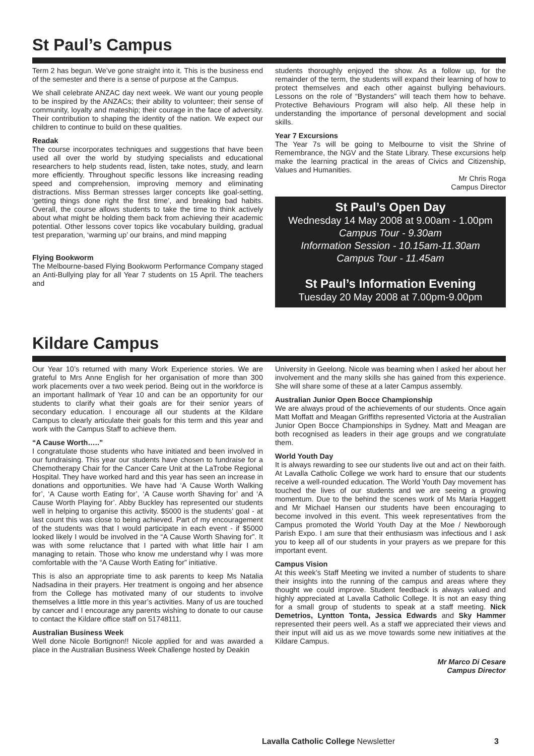St Paul’s Campus
Term 2 has begun. We’ve gone straight into it. This is the business end of the semester and there is a sense of purpose at the Campus.
We shall celebrate ANZAC day next week. We want our young people to be inspired by the ANZACs; their ability to volunteer; their sense of community, loyalty and mateship; their courage in the face of adversity. Their contribution to shaping the identity of the nation. We expect our children to continue to build on these qualities.
Readak
The course incorporates techniques and suggestions that have been used all over the world by studying specialists and educational researchers to help students read, listen, take notes, study, and learn more efficiently. Throughout specific lessons like increasing reading speed and comprehension, improving memory and eliminating distractions. Miss Berman stresses larger concepts like goal-setting, ‘getting things done right the first time’, and breaking bad habits. Overall, the course allows students to take the time to think actively about what might be holding them back from achieving their academic potential. Other lessons cover topics like vocabulary building, gradual test preparation, ‘warming up’ our brains, and mind mapping
Flying Bookworm
The Melbourne-based Flying Bookworm Performance Company staged an Anti-Bullying play for all Year 7 students on 15 April. The teachers and
students thoroughly enjoyed the show. As a follow up, for the remainder of the term, the students will expand their learning of how to protect themselves and each other against bullying behaviours. Lessons on the role of “Bystanders” will teach them how to behave. Protective Behaviours Program will also help. All these help in understanding the importance of personal development and social skills.
Year 7 Excursions
The Year 7s will be going to Melbourne to visit the Shrine of Remembrance, the NGV and the State Library. These excursions help make the learning practical in the areas of Civics and Citizenship, Values and Humanities.
Mr Chris Roga
Campus Director
St Paul’s Open Day
Wednesday 14 May 2008 at 9.00am - 1.00pm
Campus Tour - 9.30am
Information Session - 10.15am-11.30am
Campus Tour - 11.45am
St Paul’s Information Evening
Tuesday 20 May 2008 at 7.00pm-9.00pm
Kildare Campus
Our Year 10’s returned with many Work Experience stories. We are grateful to Mrs Anne English for her organisation of more than 300 work placements over a two week period. Being out in the workforce is an important hallmark of Year 10 and can be an opportunity for our students to clarify what their goals are for their senior years of secondary education. I encourage all our students at the Kildare Campus to clearly articulate their goals for this term and this year and work with the Campus Staff to achieve them.
“A Cause Worth…..”
I congratulate those students who have initiated and been involved in our fundraising. This year our students have chosen to fundraise for a Chemotherapy Chair for the Cancer Care Unit at the LaTrobe Regional Hospital. They have worked hard and this year has seen an increase in donations and opportunities. We have had ‘A Cause Worth Walking for’, ‘A Cause worth Eating for’, ‘A Cause worth Shaving for’ and ‘A Cause Worth Playing for’. Abby Buckley has represented our students well in helping to organise this activity. $5000 is the students’ goal - at last count this was close to being achieved. Part of my encouragement of the students was that I would participate in each event - if $5000 looked likely I would be involved in the “A Cause Worth Shaving for”. It was with some reluctance that I parted with what little hair I am managing to retain. Those who know me understand why I was more comfortable with the “A Cause Worth Eating for” initiative.
This is also an appropriate time to ask parents to keep Ms Natalia Nadsadina in their prayers. Her treatment is ongoing and her absence from the College has motivated many of our students to involve themselves a little more in this year’s activities. Many of us are touched by cancer and I encourage any parents wishing to donate to our cause to contact the Kildare office staff on 51748111.
Australian Business Week
Well done Nicole Bortignon!! Nicole applied for and was awarded a place in the Australian Business Week Challenge hosted by Deakin
University in Geelong. Nicole was beaming when I asked her about her involvement and the many skills she has gained from this experience. She will share some of these at a later Campus assembly.
Australian Junior Open Bocce Championship
We are always proud of the achievements of our students. Once again Matt Moffatt and Meagan Griffiths represented Victoria at the Australian Junior Open Bocce Championships in Sydney. Matt and Meagan are both recognised as leaders in their age groups and we congratulate them.
World Youth Day
It is always rewarding to see our students live out and act on their faith. At Lavalla Catholic College we work hard to ensure that our students receive a well-rounded education. The World Youth Day movement has touched the lives of our students and we are seeing a growing momentum. Due to the behind the scenes work of Ms Maria Haggett and Mr Michael Hansen our students have been encouraging to become involved in this event. This week representatives from the Campus promoted the World Youth Day at the Moe / Newborough Parish Expo. I am sure that their enthusiasm was infectious and I ask you to keep all of our students in your prayers as we prepare for this important event.
Campus Vision
At this week’s Staff Meeting we invited a number of students to share their insights into the running of the campus and areas where they thought we could improve. Student feedback is always valued and highly appreciated at Lavalla Catholic College. It is not an easy thing for a small group of students to speak at a staff meeting. Nick Demetrios, Lyntton Tonta, Jessica Edwards and Sky Hammer represented their peers well. As a staff we appreciated their views and their input will aid us as we move towards some new initiatives at the Kildare Campus.
Mr Marco Di Cesare
Campus Director
Lavalla Catholic College Newsletter 3